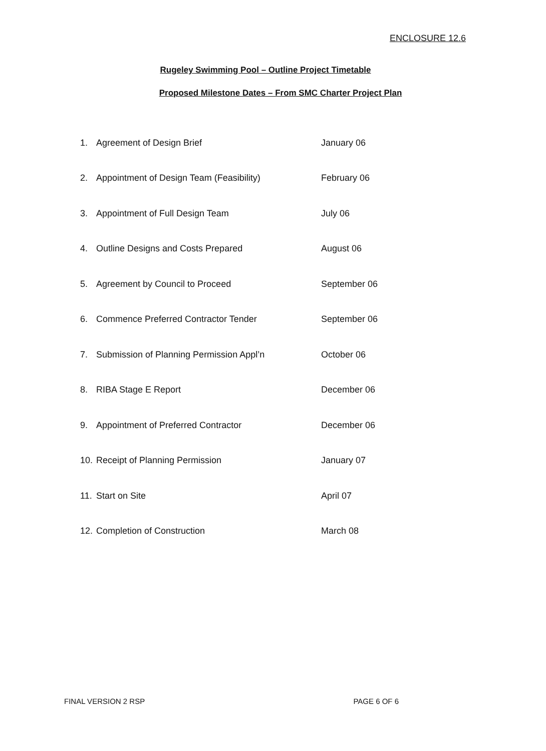ENCLOSURE 12.6
Rugeley Swimming Pool – Outline Project Timetable
Proposed Milestone Dates – From SMC Charter Project Plan
| 1. | Agreement of Design Brief | January 06 |
| 2. | Appointment of Design Team (Feasibility) | February 06 |
| 3. | Appointment of Full Design Team | July 06 |
| 4. | Outline Designs and Costs Prepared | August 06 |
| 5. | Agreement by Council to Proceed | September 06 |
| 6. | Commence Preferred Contractor Tender | September 06 |
| 7. | Submission of Planning Permission Appl’n | October 06 |
| 8. | RIBA Stage E Report | December 06 |
| 9. | Appointment of Preferred Contractor | December 06 |
| 10. | Receipt of Planning Permission | January 07 |
| 11. | Start on Site | April 07 |
| 12. | Completion of Construction | March 08 |
FINAL VERSION 2 RSP PAGE 6 OF 6